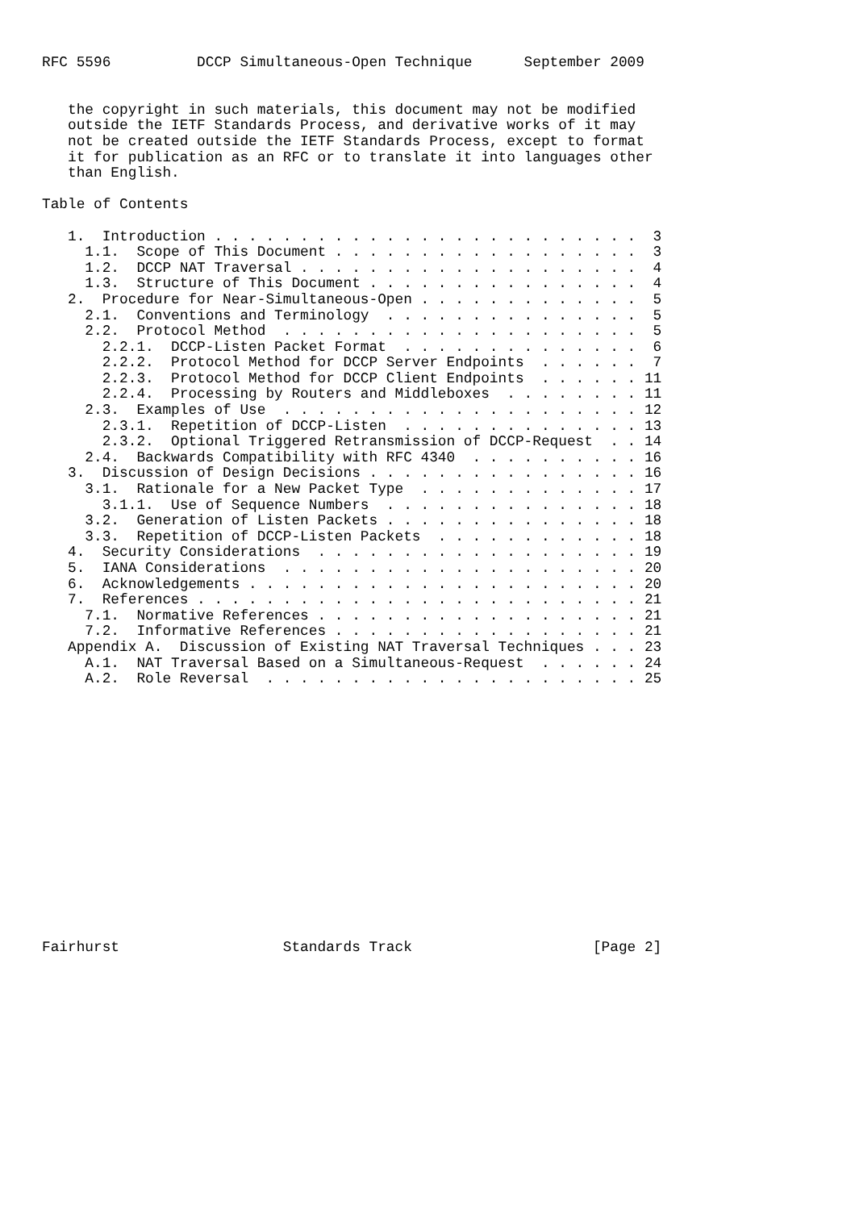RFC 5596          DCCP Simultaneous-Open Technique      September 2009


   the copyright in such materials, this document may not be modified
   outside the IETF Standards Process, and derivative works of it may
   not be created outside the IETF Standards Process, except to format
   it for publication as an RFC or to translate it into languages other
   than English.

Table of Contents

   1.  Introduction . . . . . . . . . . . . . . . . . . . . . . . . .  3
     1.1.  Scope of This Document . . . . . . . . . . . . . . . . . .  3
     1.2.  DCCP NAT Traversal . . . . . . . . . . . . . . . . . . . .  4
     1.3.  Structure of This Document . . . . . . . . . . . . . . . .  4
   2.  Procedure for Near-Simultaneous-Open . . . . . . . . . . . . .  5
     2.1.  Conventions and Terminology  . . . . . . . . . . . . . . .  5
     2.2.  Protocol Method  . . . . . . . . . . . . . . . . . . . . .  5
       2.2.1.  DCCP-Listen Packet Format  . . . . . . . . . . . . . .  6
       2.2.2.  Protocol Method for DCCP Server Endpoints  . . . . . .  7
       2.2.3.  Protocol Method for DCCP Client Endpoints  . . . . . . 11
       2.2.4.  Processing by Routers and Middleboxes  . . . . . . . . 11
     2.3.  Examples of Use  . . . . . . . . . . . . . . . . . . . . . 12
       2.3.1.  Repetition of DCCP-Listen  . . . . . . . . . . . . . . 13
       2.3.2.  Optional Triggered Retransmission of DCCP-Request  . . 14
     2.4.  Backwards Compatibility with RFC 4340  . . . . . . . . . . 16
   3.  Discussion of Design Decisions . . . . . . . . . . . . . . . . 16
     3.1.  Rationale for a New Packet Type  . . . . . . . . . . . . . 17
       3.1.1.  Use of Sequence Numbers  . . . . . . . . . . . . . . . 18
     3.2.  Generation of Listen Packets . . . . . . . . . . . . . . . 18
     3.3.  Repetition of DCCP-Listen Packets  . . . . . . . . . . . . 18
   4.  Security Considerations  . . . . . . . . . . . . . . . . . . . 19
   5.  IANA Considerations  . . . . . . . . . . . . . . . . . . . . . 20
   6.  Acknowledgements . . . . . . . . . . . . . . . . . . . . . . . 20
   7.  References . . . . . . . . . . . . . . . . . . . . . . . . . . 21
     7.1.  Normative References . . . . . . . . . . . . . . . . . . . 21
     7.2.  Informative References . . . . . . . . . . . . . . . . . . 21
   Appendix A.  Discussion of Existing NAT Traversal Techniques . . . 23
     A.1.  NAT Traversal Based on a Simultaneous-Request  . . . . . . 24
     A.2.  Role Reversal  . . . . . . . . . . . . . . . . . . . . . . 25
















Fairhurst                   Standards Track                     [Page 2]